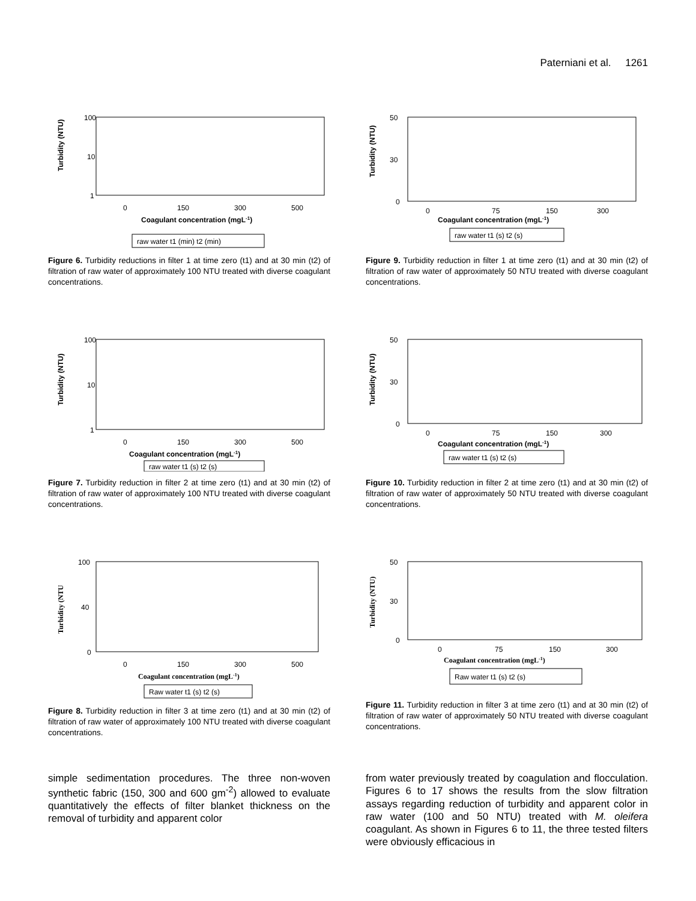Paterniani et al. 1261
100
10
1
0
150
300
500
Coagulant concentration (mgL-1)
Turbidity (NTU)
raw water t1 (min) t2 (min)
Figure 6. Turbidity reductions in filter 1 at time zero (t1) and at 30 min (t2) of filtration of raw water of approximately 100 NTU treated with diverse coagulant concentrations.
100
10
1
0
150
300
500
Coagulant concentration (mgL-1)
Turbidity (NTU)
raw water t1 (s) t2 (s)
Figure 7. Turbidity reduction in filter 2 at time zero (t1) and at 30 min (t2) of filtration of raw water of approximately 100 NTU treated with diverse coagulant concentrations.
100
40
0
0
150
300
500
Coagulant concentration (mgL-1)
Turbidity (NTU
Raw water t1 (s) t2 (s)
Figure 8. Turbidity reduction in filter 3 at time zero (t1) and at 30 min (t2) of filtration of raw water of approximately 100 NTU treated with diverse coagulant concentrations.
simple sedimentation procedures. The three non-woven synthetic fabric (150, 300 and 600 gm<sup>-2</sup>) allowed to evaluate quantitatively the effects of filter blanket thickness on the removal of turbidity and apparent color
50
30
0
0
75
150
300
Coagulant concentration (mgL-1)
Turbidity (NTU)
raw water t1 (s) t2 (s)
Figure 9. Turbidity reduction in filter 1 at time zero (t1) and at 30 min (t2) of filtration of raw water of approximately 50 NTU treated with diverse coagulant concentrations.
50
30
0
0
75
150
300
Coagulant concentration (mgL-1)
Turbidity (NTU)
raw water t1 (s) t2 (s)
Figure 10. Turbidity reduction in filter 2 at time zero (t1) and at 30 min (t2) of filtration of raw water of approximately 50 NTU treated with diverse coagulant concentrations.
50
30
0
0
75
150
300
Coagulant concentration (mgL-1)
Turbidity (NTU)
Raw water t1 (s) t2 (s)
Figure 11. Turbidity reduction in filter 3 at time zero (t1) and at 30 min (t2) of filtration of raw water of approximately 50 NTU treated with diverse coagulant concentrations.
from water previously treated by coagulation and flocculation. Figures 6 to 17 shows the results from the slow filtration assays regarding reduction of turbidity and apparent color in raw water (100 and 50 NTU) treated with M. oleifera coagulant. As shown in Figures 6 to 11, the three tested filters were obviously efficacious in